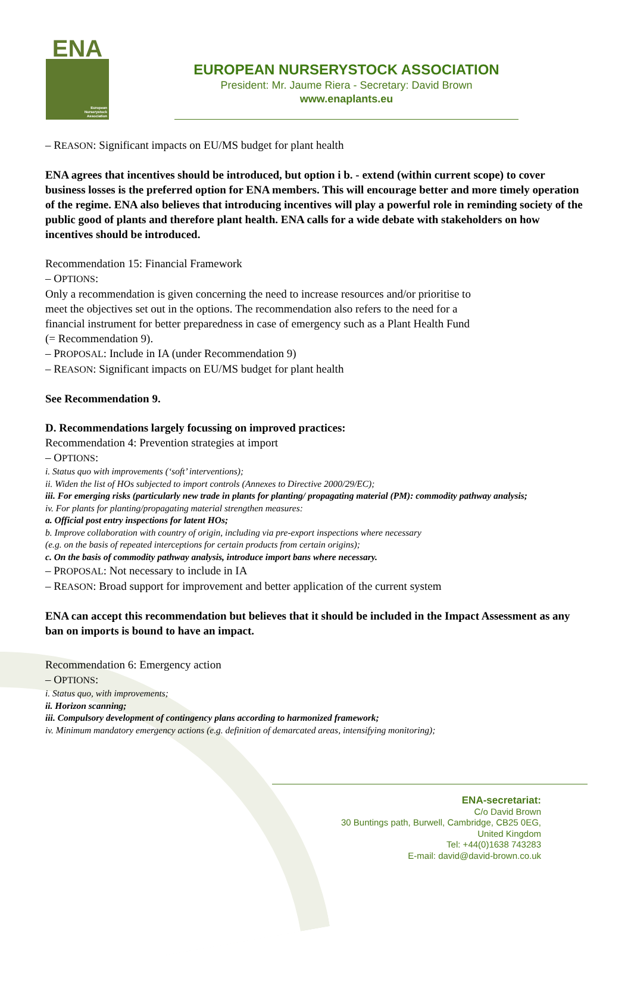ENA
European
Nurserystock
Association
EUROPEAN NURSERYSTOCK ASSOCIATION
President: Mr. Jaume Riera - Secretary: David Brown
www.enaplants.eu
– REASON: Significant impacts on EU/MS budget for plant health
ENA agrees that incentives should be introduced, but option i b. - extend (within current scope) to cover business losses is the preferred option for ENA members. This will encourage better and more timely operation of the regime. ENA also believes that introducing incentives will play a powerful role in reminding society of the public good of plants and therefore plant health. ENA calls for a wide debate with stakeholders on how incentives should be introduced.
Recommendation 15: Financial Framework
– OPTIONS:
Only a recommendation is given concerning the need to increase resources and/or prioritise to meet the objectives set out in the options. The recommendation also refers to the need for a financial instrument for better preparedness in case of emergency such as a Plant Health Fund (= Recommendation 9).
– PROPOSAL: Include in IA (under Recommendation 9)
– REASON: Significant impacts on EU/MS budget for plant health
See Recommendation 9.
D. Recommendations largely focussing on improved practices:
Recommendation 4: Prevention strategies at import
– OPTIONS:
i. Status quo with improvements (‘soft’ interventions);
ii. Widen the list of HOs subjected to import controls (Annexes to Directive 2000/29/EC);
iii. For emerging risks (particularly new trade in plants for planting/ propagating material (PM): commodity pathway analysis;
iv. For plants for planting/propagating material strengthen measures:
a. Official post entry inspections for latent HOs;
b. Improve collaboration with country of origin, including via pre-export inspections where necessary (e.g. on the basis of repeated interceptions for certain products from certain origins);
c. On the basis of commodity pathway analysis, introduce import bans where necessary.
– PROPOSAL: Not necessary to include in IA
– REASON: Broad support for improvement and better application of the current system
ENA can accept this recommendation but believes that it should be included in the Impact Assessment as any ban on imports is bound to have an impact.
Recommendation 6: Emergency action
– OPTIONS:
i. Status quo, with improvements;
ii. Horizon scanning;
iii. Compulsory development of contingency plans according to harmonized framework;
iv. Minimum mandatory emergency actions (e.g. definition of demarcated areas, intensifying monitoring);
ENA-secretariat:
C/o David Brown
30 Buntings path, Burwell, Cambridge, CB25 0EG,
United Kingdom
Tel: +44(0)1638 743283
E-mail: david@david-brown.co.uk